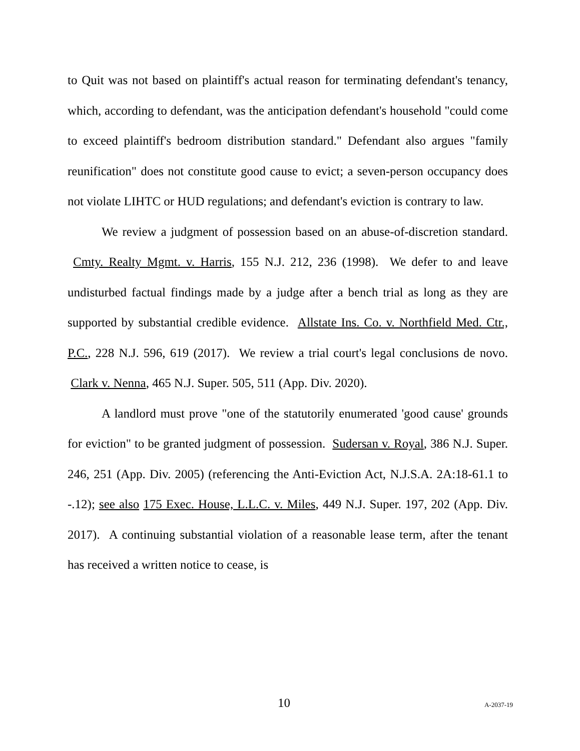to Quit was not based on plaintiff's actual reason for terminating defendant's tenancy, which, according to defendant, was the anticipation defendant's household "could come to exceed plaintiff's bedroom distribution standard." Defendant also argues "family reunification" does not constitute good cause to evict; a seven-person occupancy does not violate LIHTC or HUD regulations; and defendant's eviction is contrary to law.
We review a judgment of possession based on an abuse-of-discretion standard. Cmty. Realty Mgmt. v. Harris, 155 N.J. 212, 236 (1998). We defer to and leave undisturbed factual findings made by a judge after a bench trial as long as they are supported by substantial credible evidence. Allstate Ins. Co. v. Northfield Med. Ctr., P.C., 228 N.J. 596, 619 (2017). We review a trial court's legal conclusions de novo. Clark v. Nenna, 465 N.J. Super. 505, 511 (App. Div. 2020).
A landlord must prove "one of the statutorily enumerated 'good cause' grounds for eviction" to be granted judgment of possession. Sudersan v. Royal, 386 N.J. Super. 246, 251 (App. Div. 2005) (referencing the Anti-Eviction Act, N.J.S.A. 2A:18-61.1 to -.12); see also 175 Exec. House, L.L.C. v. Miles, 449 N.J. Super. 197, 202 (App. Div. 2017). A continuing substantial violation of a reasonable lease term, after the tenant has received a written notice to cease, is
10 A-2037-19